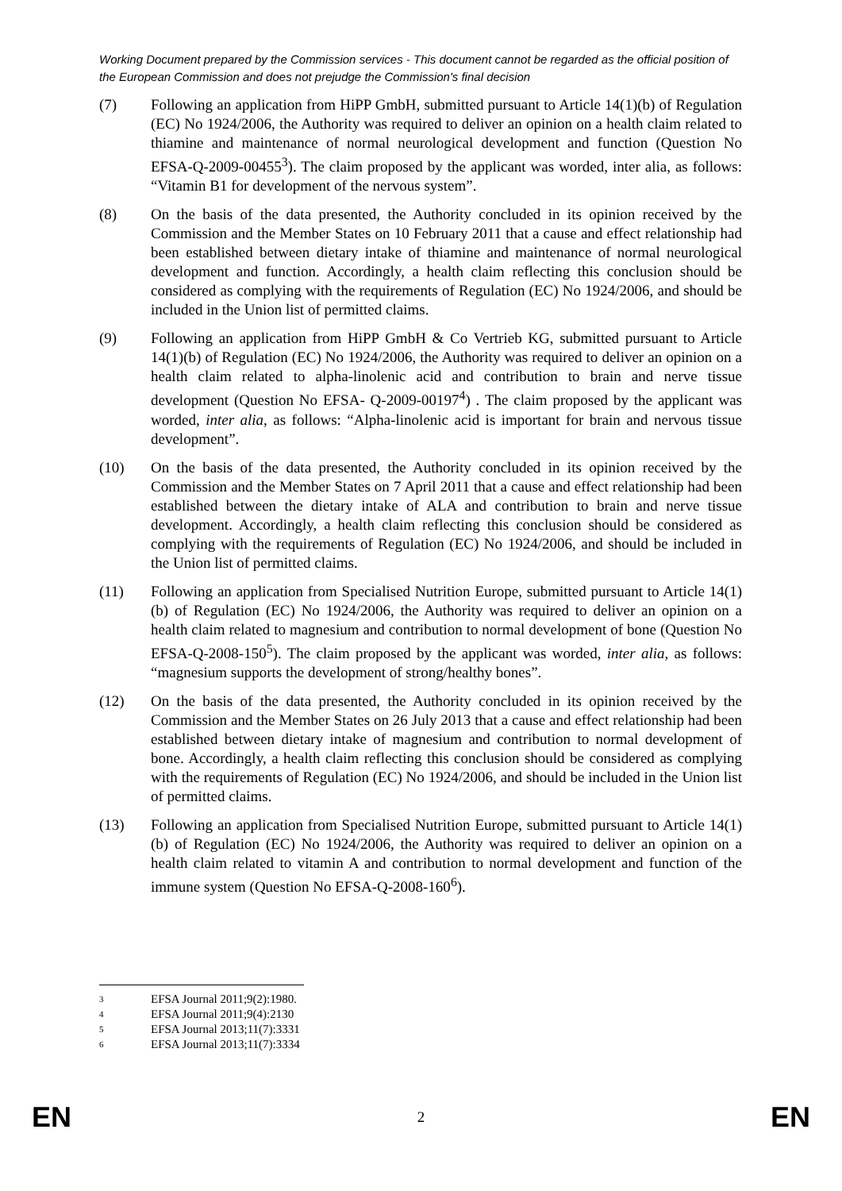Working Document prepared by the Commission services - This document cannot be regarded as the official position of the European Commission and does not prejudge the Commission's final decision
(7) Following an application from HiPP GmbH, submitted pursuant to Article 14(1)(b) of Regulation (EC) No 1924/2006, the Authority was required to deliver an opinion on a health claim related to thiamine and maintenance of normal neurological development and function (Question No EFSA-Q-2009-00455<sup>3</sup>). The claim proposed by the applicant was worded, inter alia, as follows: “Vitamin B1 for development of the nervous system”.
(8) On the basis of the data presented, the Authority concluded in its opinion received by the Commission and the Member States on 10 February 2011 that a cause and effect relationship had been established between dietary intake of thiamine and maintenance of normal neurological development and function. Accordingly, a health claim reflecting this conclusion should be considered as complying with the requirements of Regulation (EC) No 1924/2006, and should be included in the Union list of permitted claims.
(9) Following an application from HiPP GmbH & Co Vertrieb KG, submitted pursuant to Article 14(1)(b) of Regulation (EC) No 1924/2006, the Authority was required to deliver an opinion on a health claim related to alpha-linolenic acid and contribution to brain and nerve tissue development (Question No EFSA- Q-2009-00197<sup>4</sup>) . The claim proposed by the applicant was worded, inter alia, as follows: “Alpha-linolenic acid is important for brain and nervous tissue development”.
(10) On the basis of the data presented, the Authority concluded in its opinion received by the Commission and the Member States on 7 April 2011 that a cause and effect relationship had been established between the dietary intake of ALA and contribution to brain and nerve tissue development. Accordingly, a health claim reflecting this conclusion should be considered as complying with the requirements of Regulation (EC) No 1924/2006, and should be included in the Union list of permitted claims.
(11) Following an application from Specialised Nutrition Europe, submitted pursuant to Article 14(1)(b) of Regulation (EC) No 1924/2006, the Authority was required to deliver an opinion on a health claim related to magnesium and contribution to normal development of bone (Question No EFSA-Q-2008-150<sup>5</sup>). The claim proposed by the applicant was worded, inter alia, as follows: “magnesium supports the development of strong/healthy bones”.
(12) On the basis of the data presented, the Authority concluded in its opinion received by the Commission and the Member States on 26 July 2013 that a cause and effect relationship had been established between dietary intake of magnesium and contribution to normal development of bone. Accordingly, a health claim reflecting this conclusion should be considered as complying with the requirements of Regulation (EC) No 1924/2006, and should be included in the Union list of permitted claims.
(13) Following an application from Specialised Nutrition Europe, submitted pursuant to Article 14(1)(b) of Regulation (EC) No 1924/2006, the Authority was required to deliver an opinion on a health claim related to vitamin A and contribution to normal development and function of the immune system (Question No EFSA-Q-2008-160<sup>6</sup>).
3 EFSA Journal 2011;9(2):1980.
4 EFSA Journal 2011;9(4):2130
5 EFSA Journal 2013;11(7):3331
6 EFSA Journal 2013;11(7):3334
EN 2 EN